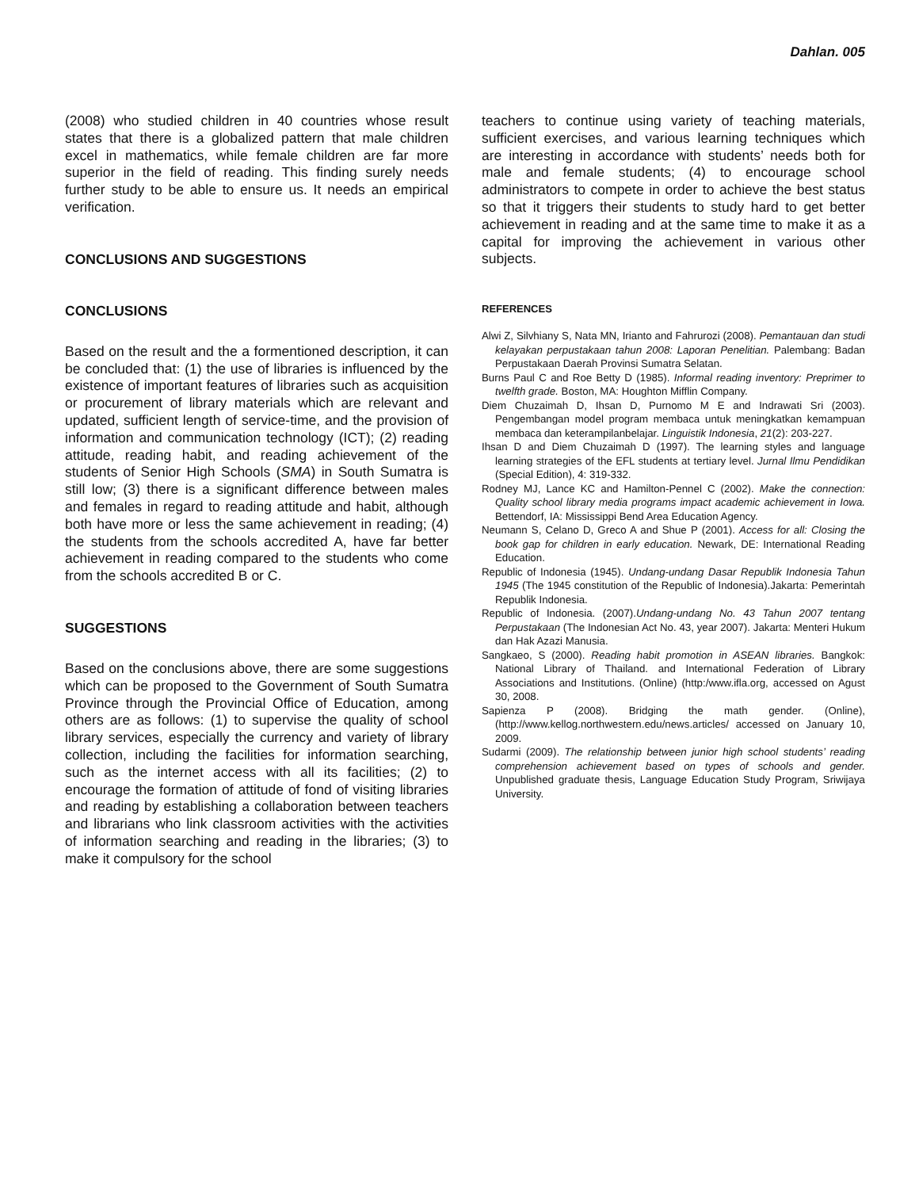Dahlan. 005
(2008) who studied children in 40 countries whose result states that there is a globalized pattern that male children excel in mathematics, while female children are far more superior in the field of reading. This finding surely needs further study to be able to ensure us. It needs an empirical verification.
CONCLUSIONS AND SUGGESTIONS
CONCLUSIONS
Based on the result and the a formentioned description, it can be concluded that: (1) the use of libraries is influenced by the existence of important features of libraries such as acquisition or procurement of library materials which are relevant and updated, sufficient length of service-time, and the provision of information and communication technology (ICT); (2) reading attitude, reading habit, and reading achievement of the students of Senior High Schools (SMA) in South Sumatra is still low; (3) there is a significant difference between males and females in regard to reading attitude and habit, although both have more or less the same achievement in reading; (4) the students from the schools accredited A, have far better achievement in reading compared to the students who come from the schools accredited B or C.
SUGGESTIONS
Based on the conclusions above, there are some suggestions which can be proposed to the Government of South Sumatra Province through the Provincial Office of Education, among others are as follows: (1) to supervise the quality of school library services, especially the currency and variety of library collection, including the facilities for information searching, such as the internet access with all its facilities; (2) to encourage the formation of attitude of fond of visiting libraries and reading by establishing a collaboration between teachers and librarians who link classroom activities with the activities of information searching and reading in the libraries; (3) to make it compulsory for the school
teachers to continue using variety of teaching materials, sufficient exercises, and various learning techniques which are interesting in accordance with students’ needs both for male and female students; (4) to encourage school administrators to compete in order to achieve the best status so that it triggers their students to study hard to get better achievement in reading and at the same time to make it as a capital for improving the achievement in various other subjects.
REFERENCES
Alwi Z, Silvhiany S, Nata MN, Irianto and Fahrurozi (2008). Pemantauan dan studi kelayakan perpustakaan tahun 2008: Laporan Penelitian. Palembang: Badan Perpustakaan Daerah Provinsi Sumatra Selatan.
Burns Paul C and Roe Betty D (1985). Informal reading inventory: Preprimer to twelfth grade. Boston, MA: Houghton Mifflin Company.
Diem Chuzaimah D, Ihsan D, Purnomo M E and Indrawati Sri (2003). Pengembangan model program membaca untuk meningkatkan kemampuan membaca dan keterampilanbelajar. Linguistik Indonesia, 21(2): 203-227.
Ihsan D and Diem Chuzaimah D (1997). The learning styles and language learning strategies of the EFL students at tertiary level. Jurnal Ilmu Pendidikan (Special Edition), 4: 319-332.
Rodney MJ, Lance KC and Hamilton-Pennel C (2002). Make the connection: Quality school library media programs impact academic achievement in Iowa. Bettendorf, IA: Mississippi Bend Area Education Agency.
Neumann S, Celano D, Greco A and Shue P (2001). Access for all: Closing the book gap for children in early education. Newark, DE: International Reading Education.
Republic of Indonesia (1945). Undang-undang Dasar Republik Indonesia Tahun 1945 (The 1945 constitution of the Republic of Indonesia).Jakarta: Pemerintah Republik Indonesia.
Republic of Indonesia. (2007).Undang-undang No. 43 Tahun 2007 tentang Perpustakaan (The Indonesian Act No. 43, year 2007). Jakarta: Menteri Hukum dan Hak Azazi Manusia.
Sangkaeo, S (2000). Reading habit promotion in ASEAN libraries. Bangkok: National Library of Thailand. and International Federation of Library Associations and Institutions. (Online) (http:/www.ifla.org, accessed on Agust 30, 2008.
Sapienza P (2008). Bridging the math gender. (Online), (http://www.kellog.northwestern.edu/news.articles/ accessed on January 10, 2009.
Sudarmi (2009). The relationship between junior high school students’ reading comprehension achievement based on types of schools and gender. Unpublished graduate thesis, Language Education Study Program, Sriwijaya University.